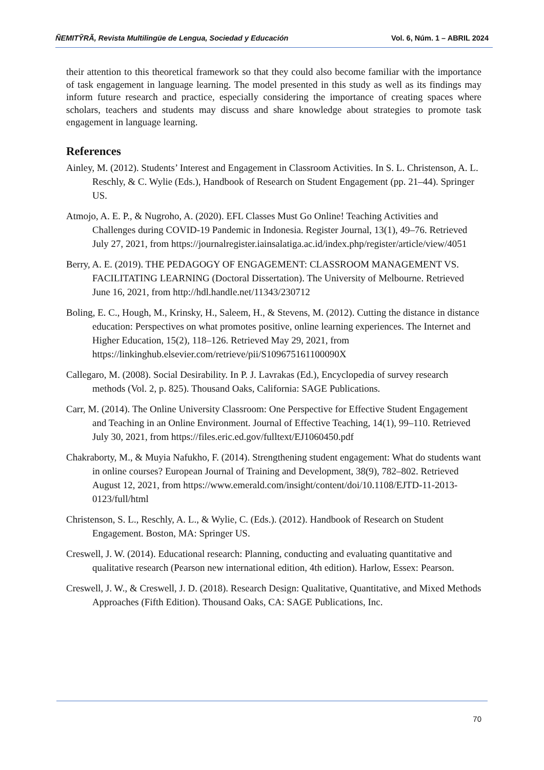ÑEMITỸRÃ, Revista Multilingüe de Lengua, Sociedad y Educación Vol. 6, Núm. 1 – ABRIL 2024
their attention to this theoretical framework so that they could also become familiar with the importance of task engagement in language learning. The model presented in this study as well as its findings may inform future research and practice, especially considering the importance of creating spaces where scholars, teachers and students may discuss and share knowledge about strategies to promote task engagement in language learning.
References
Ainley, M. (2012). Students’ Interest and Engagement in Classroom Activities. In S. L. Christenson, A. L. Reschly, & C. Wylie (Eds.), Handbook of Research on Student Engagement (pp. 21–44). Springer US.
Atmojo, A. E. P., & Nugroho, A. (2020). EFL Classes Must Go Online! Teaching Activities and Challenges during COVID-19 Pandemic in Indonesia. Register Journal, 13(1), 49–76. Retrieved July 27, 2021, from https://journalregister.iainsalatiga.ac.id/index.php/register/article/view/4051
Berry, A. E. (2019). THE PEDAGOGY OF ENGAGEMENT: CLASSROOM MANAGEMENT VS. FACILITATING LEARNING (Doctoral Dissertation). The University of Melbourne. Retrieved June 16, 2021, from http://hdl.handle.net/11343/230712
Boling, E. C., Hough, M., Krinsky, H., Saleem, H., & Stevens, M. (2012). Cutting the distance in distance education: Perspectives on what promotes positive, online learning experiences. The Internet and Higher Education, 15(2), 118–126. Retrieved May 29, 2021, from https://linkinghub.elsevier.com/retrieve/pii/S109675161100090X
Callegaro, M. (2008). Social Desirability. In P. J. Lavrakas (Ed.), Encyclopedia of survey research methods (Vol. 2, p. 825). Thousand Oaks, California: SAGE Publications.
Carr, M. (2014). The Online University Classroom: One Perspective for Effective Student Engagement and Teaching in an Online Environment. Journal of Effective Teaching, 14(1), 99–110. Retrieved July 30, 2021, from https://files.eric.ed.gov/fulltext/EJ1060450.pdf
Chakraborty, M., & Muyia Nafukho, F. (2014). Strengthening student engagement: What do students want in online courses? European Journal of Training and Development, 38(9), 782–802. Retrieved August 12, 2021, from https://www.emerald.com/insight/content/doi/10.1108/EJTD-11-2013-0123/full/html
Christenson, S. L., Reschly, A. L., & Wylie, C. (Eds.). (2012). Handbook of Research on Student Engagement. Boston, MA: Springer US.
Creswell, J. W. (2014). Educational research: Planning, conducting and evaluating quantitative and qualitative research (Pearson new international edition, 4th edition). Harlow, Essex: Pearson.
Creswell, J. W., & Creswell, J. D. (2018). Research Design: Qualitative, Quantitative, and Mixed Methods Approaches (Fifth Edition). Thousand Oaks, CA: SAGE Publications, Inc.
70